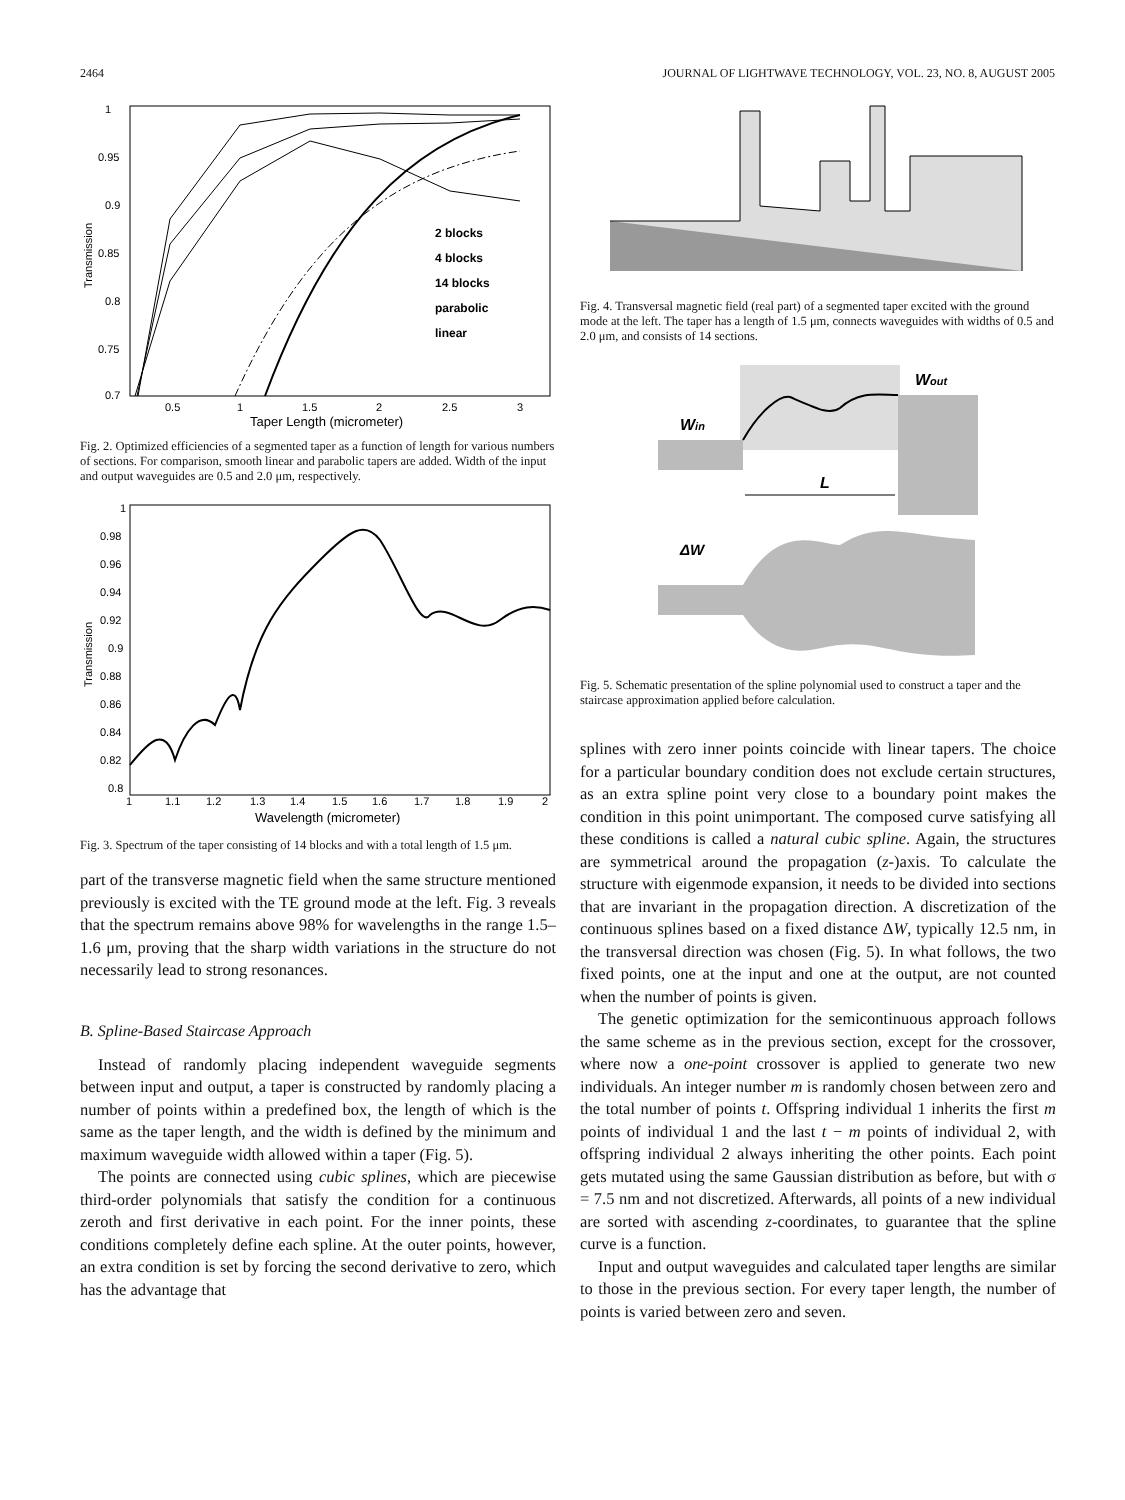2464 JOURNAL OF LIGHTWAVE TECHNOLOGY, VOL. 23, NO. 8, AUGUST 2005
Transmission
1
0.95
0.9
0.85
0.8
0.75
0.7
0.5
1
1.5
2
2.5
3
Taper Length (micrometer)
2 blocks
4 blocks
14 blocks
parabolic
linear
Fig. 2. Optimized efficiencies of a segmented taper as a function of length for various numbers of sections. For comparison, smooth linear and parabolic tapers are added. Width of the input and output waveguides are 0.5 and 2.0 μm, respectively.
Transmission
1
0.98
0.96
0.94
0.92
0.9
0.88
0.86
0.84
0.82
0.8
1
1.1
1.2
1.3
1.4
1.5
1.6
1.7
1.8
1.9
2
Wavelength (micrometer)
Fig. 3. Spectrum of the taper consisting of 14 blocks and with a total length of 1.5 μm.
part of the transverse magnetic field when the same structure mentioned previously is excited with the TE ground mode at the left. Fig. 3 reveals that the spectrum remains above 98% for wavelengths in the range 1.5–1.6 μm, proving that the sharp width variations in the structure do not necessarily lead to strong resonances.
B. Spline-Based Staircase Approach
Instead of randomly placing independent waveguide segments between input and output, a taper is constructed by randomly placing a number of points within a predefined box, the length of which is the same as the taper length, and the width is defined by the minimum and maximum waveguide width allowed within a taper (Fig. 5).
The points are connected using cubic splines, which are piecewise third-order polynomials that satisfy the condition for a continuous zeroth and first derivative in each point. For the inner points, these conditions completely define each spline. At the outer points, however, an extra condition is set by forcing the second derivative to zero, which has the advantage that
Fig. 4. Transversal magnetic field (real part) of a segmented taper excited with the ground mode at the left. The taper has a length of 1.5 μm, connects waveguides with widths of 0.5 and 2.0 μm, and consists of 14 sections.
Win
Wout
L
ΔW
Fig. 5. Schematic presentation of the spline polynomial used to construct a taper and the staircase approximation applied before calculation.
splines with zero inner points coincide with linear tapers. The choice for a particular boundary condition does not exclude certain structures, as an extra spline point very close to a boundary point makes the condition in this point unimportant. The composed curve satisfying all these conditions is called a natural cubic spline. Again, the structures are symmetrical around the propagation (z-)axis. To calculate the structure with eigenmode expansion, it needs to be divided into sections that are invariant in the propagation direction. A discretization of the continuous splines based on a fixed distance ΔW, typically 12.5 nm, in the transversal direction was chosen (Fig. 5). In what follows, the two fixed points, one at the input and one at the output, are not counted when the number of points is given.
The genetic optimization for the semicontinuous approach follows the same scheme as in the previous section, except for the crossover, where now a one-point crossover is applied to generate two new individuals. An integer number m is randomly chosen between zero and the total number of points t. Offspring individual 1 inherits the first m points of individual 1 and the last t − m points of individual 2, with offspring individual 2 always inheriting the other points. Each point gets mutated using the same Gaussian distribution as before, but with σ = 7.5 nm and not discretized. Afterwards, all points of a new individual are sorted with ascending z-coordinates, to guarantee that the spline curve is a function.
Input and output waveguides and calculated taper lengths are similar to those in the previous section. For every taper length, the number of points is varied between zero and seven.